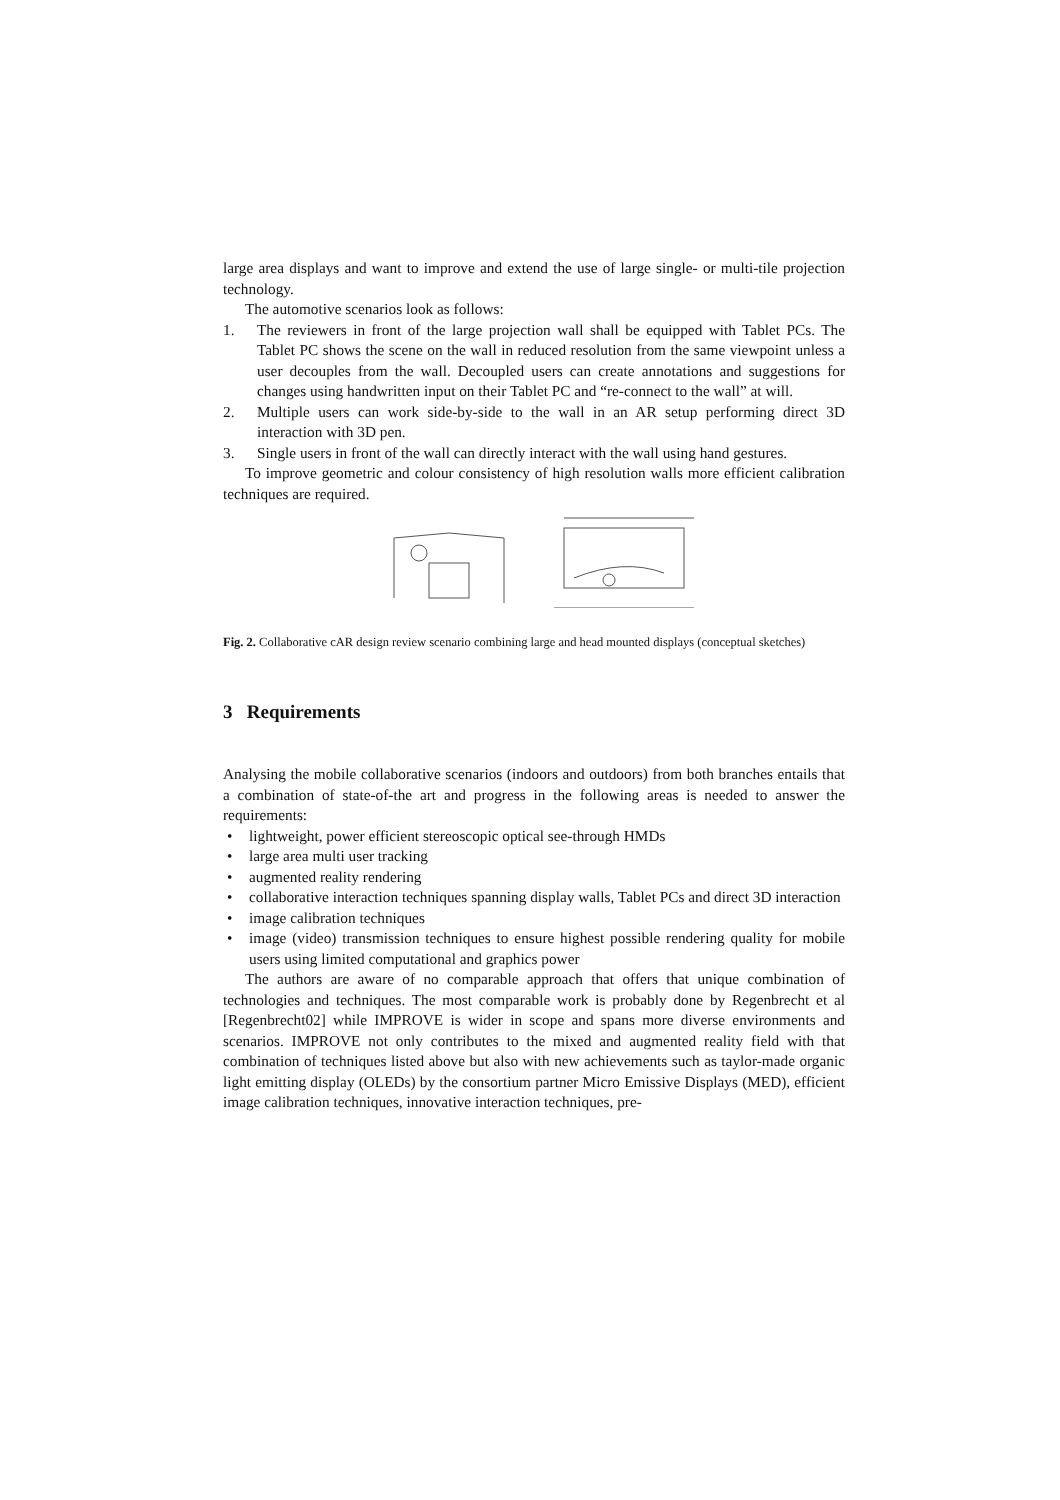large area displays and want to improve and extend the use of large single- or multi-tile projection technology.
The automotive scenarios look as follows:
1. The reviewers in front of the large projection wall shall be equipped with Tablet PCs. The Tablet PC shows the scene on the wall in reduced resolution from the same viewpoint unless a user decouples from the wall. Decoupled users can create annotations and suggestions for changes using handwritten input on their Tablet PC and “re-connect to the wall” at will.
2. Multiple users can work side-by-side to the wall in an AR setup performing direct 3D interaction with 3D pen.
3. Single users in front of the wall can directly interact with the wall using hand gestures.
To improve geometric and colour consistency of high resolution walls more efficient calibration techniques are required.
Fig. 2. Collaborative cAR design review scenario combining large and head mounted displays (conceptual sketches)
3 Requirements
Analysing the mobile collaborative scenarios (indoors and outdoors) from both branches entails that a combination of state-of-the art and progress in the following areas is needed to answer the requirements:
• lightweight, power efficient stereoscopic optical see-through HMDs
• large area multi user tracking
• augmented reality rendering
• collaborative interaction techniques spanning display walls, Tablet PCs and direct 3D interaction
• image calibration techniques
• image (video) transmission techniques to ensure highest possible rendering quality for mobile users using limited computational and graphics power
The authors are aware of no comparable approach that offers that unique combination of technologies and techniques. The most comparable work is probably done by Regenbrecht et al [Regenbrecht02] while IMPROVE is wider in scope and spans more diverse environments and scenarios. IMPROVE not only contributes to the mixed and augmented reality field with that combination of techniques listed above but also with new achievements such as taylor-made organic light emitting display (OLEDs) by the consortium partner Micro Emissive Displays (MED), efficient image calibration techniques, innovative interaction techniques, pre-